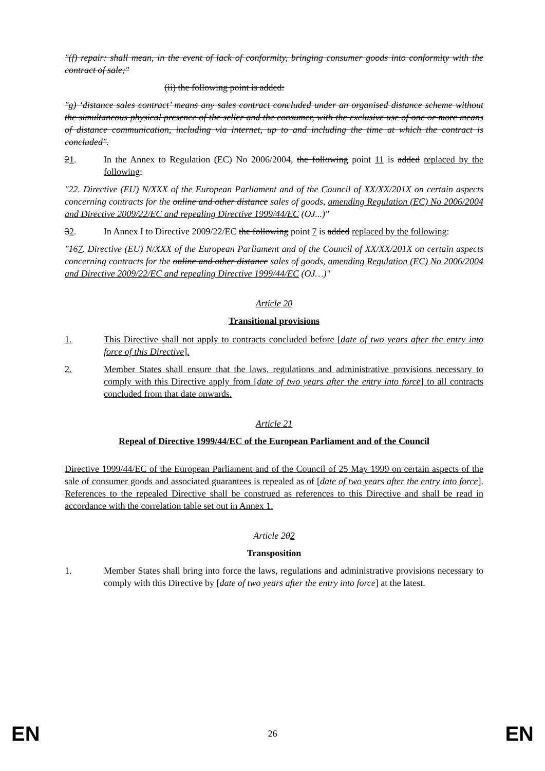"(f) repair: shall mean, in the event of lack of conformity, bringing consumer goods into conformity with the contract of sale;"
(ii) the following point is added:
"g) ‘distance sales contract’ means any sales contract concluded under an organised distance scheme without the simultaneous physical presence of the seller and the consumer, with the exclusive use of one or more means of distance communication, including via internet, up to and including the time at which the contract is concluded".
21. In the Annex to Regulation (EC) No 2006/2004, the following point 11 is added replaced by the following:
"22. Directive (EU) N/XXX of the European Parliament and of the Council of XX/XX/201X on certain aspects concerning contracts for the online and other distance sales of goods, amending Regulation (EC) No 2006/2004 and Directive 2009/22/EC and repealing Directive 1999/44/EC (OJ...)"
32. In Annex I to Directive 2009/22/EC the following point 7 is added replaced by the following:
"167. Directive (EU) N/XXX of the European Parliament and of the Council of XX/XX/201X on certain aspects concerning contracts for the online and other distance sales of goods, amending Regulation (EC) No 2006/2004 and Directive 2009/22/EC and repealing Directive 1999/44/EC (OJ…)"
Article 20
Transitional provisions
1. This Directive shall not apply to contracts concluded before [date of two years after the entry into force of this Directive].
2. Member States shall ensure that the laws, regulations and administrative provisions necessary to comply with this Directive apply from [date of two years after the entry into force] to all contracts concluded from that date onwards.
Article 21
Repeal of Directive 1999/44/EC of the European Parliament and of the Council
Directive 1999/44/EC of the European Parliament and of the Council of 25 May 1999 on certain aspects of the sale of consumer goods and associated guarantees is repealed as of [date of two years after the entry into force]. References to the repealed Directive shall be construed as references to this Directive and shall be read in accordance with the correlation table set out in Annex 1.
Article 202
Transposition
1. Member States shall bring into force the laws, regulations and administrative provisions necessary to comply with this Directive by [date of two years after the entry into force] at the latest.
EN 26 EN